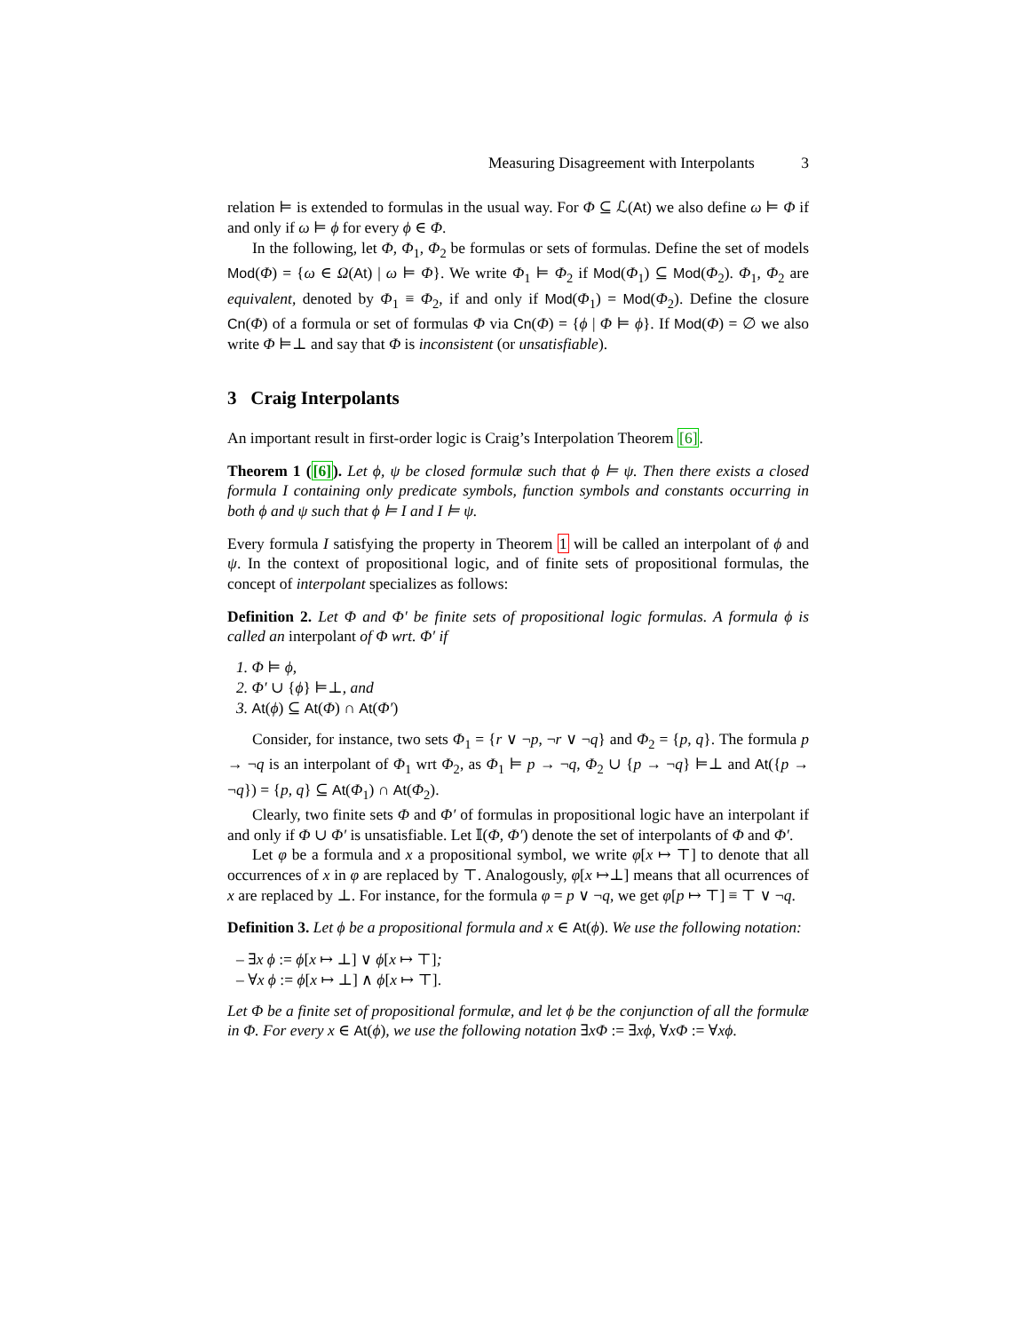Measuring Disagreement with Interpolants 3
relation ⊨ is extended to formulas in the usual way. For Φ ⊆ ℒ(At) we also define ω ⊨ Φ if and only if ω ⊨ ϕ for every ϕ ∈ Φ.
In the following, let Φ, Φ<sub>1</sub>, Φ<sub>2</sub> be formulas or sets of formulas. Define the set of models Mod(Φ) = {ω ∈ Ω(At) | ω ⊨ Φ}. We write Φ<sub>1</sub> ⊨ Φ<sub>2</sub> if Mod(Φ<sub>1</sub>) ⊆ Mod(Φ<sub>2</sub>). Φ<sub>1</sub>, Φ<sub>2</sub> are equivalent, denoted by Φ<sub>1</sub> ≡ Φ<sub>2</sub>, if and only if Mod(Φ<sub>1</sub>) = Mod(Φ<sub>2</sub>). Define the closure Cn(Φ) of a formula or set of formulas Φ via Cn(Φ) = {ϕ | Φ ⊨ ϕ}. If Mod(Φ) = ∅ we also write Φ ⊨⊥ and say that Φ is inconsistent (or unsatisfiable).
3 Craig Interpolants
An important result in first-order logic is Craig’s Interpolation Theorem [6].
Theorem 1 ([6]). Let ϕ, ψ be closed formulæ such that ϕ ⊨ ψ. Then there exists a closed formula I containing only predicate symbols, function symbols and constants occurring in both ϕ and ψ such that ϕ ⊨ I and I ⊨ ψ.
Every formula I satisfying the property in Theorem 1 will be called an interpolant of ϕ and ψ. In the context of propositional logic, and of finite sets of propositional formulas, the concept of interpolant specializes as follows:
Definition 2. Let Φ and Φ′ be finite sets of propositional logic formulas. A formula ϕ is called an interpolant of Φ wrt. Φ′ if
1. Φ ⊨ ϕ,
2. Φ′ ∪ {ϕ} ⊨⊥, and
3. At(ϕ) ⊆ At(Φ) ∩ At(Φ′)
Consider, for instance, two sets Φ<sub>1</sub> = {r ∨ ¬p, ¬r ∨ ¬q} and Φ<sub>2</sub> = {p, q}. The formula p → ¬q is an interpolant of Φ<sub>1</sub> wrt Φ<sub>2</sub>, as Φ<sub>1</sub> ⊨ p → ¬q, Φ<sub>2</sub> ∪ {p → ¬q} ⊨⊥ and At({p → ¬q}) = {p, q} ⊆ At(Φ<sub>1</sub>) ∩ At(Φ<sub>2</sub>).
Clearly, two finite sets Φ and Φ′ of formulas in propositional logic have an interpolant if and only if Φ ∪ Φ′ is unsatisfiable. Let 𝕀(Φ, Φ′) denote the set of interpolants of Φ and Φ′.
Let φ be a formula and x a propositional symbol, we write φ[x ↦ ⊤] to denote that all occurrences of x in φ are replaced by ⊤. Analogously, φ[x ↦⊥] means that all ocurrences of x are replaced by ⊥. For instance, for the formula φ = p ∨ ¬q, we get φ[p ↦ ⊤] ≡ ⊤ ∨ ¬q.
Definition 3. Let ϕ be a propositional formula and x ∈ At(ϕ). We use the following notation:
– ∃x ϕ := ϕ[x ↦ ⊥] ∨ ϕ[x ↦ ⊤];
– ∀x ϕ := ϕ[x ↦ ⊥] ∧ ϕ[x ↦ ⊤].
Let Φ be a finite set of propositional formulæ, and let ϕ be the conjunction of all the formulæ in Φ. For every x ∈ At(ϕ), we use the following notation ∃xΦ := ∃xϕ, ∀xΦ := ∀xϕ.